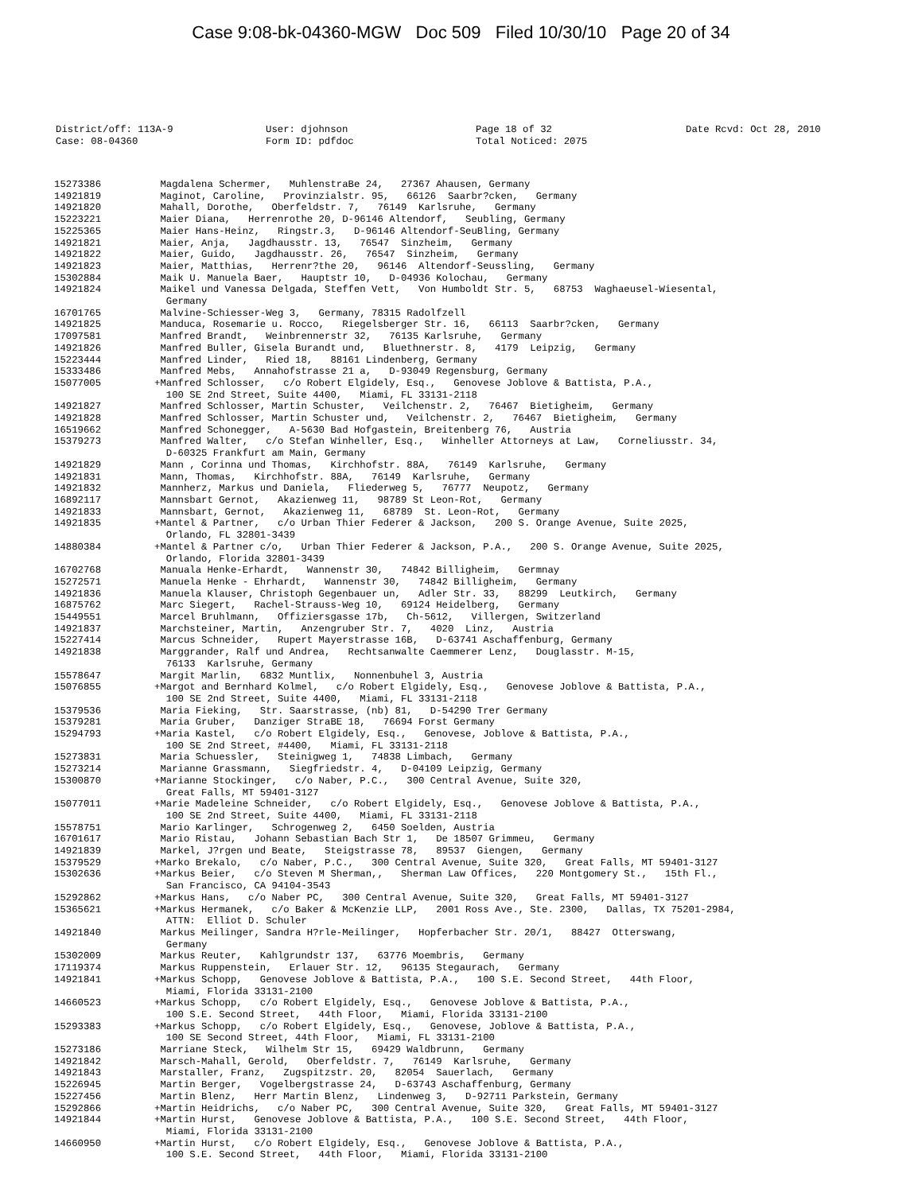Case 9:08-bk-04360-MGW Doc 509 Filed 10/30/10 Page 20 of 34
| District/off: 113A-9 Case: 08-04360 | User: djohnson Form ID: pdfdoc | Page 18 of 32 Total Noticed: 2075 | Date Rcvd: Oct 28, 2010 |
| 15273386 | Magdalena Schermer, MuhlenstraBe 24, 27367 Ahausen, Germany |
| 14921819 | Maginot, Caroline, Provinzialstr. 95, 66126 Saarbr?cken, Germany |
| 14921820 | Mahall, Dorothe, Oberfeldstr. 7, 76149 Karlsruhe, Germany |
| 15223221 | Maier Diana, Herrenrothe 20, D-96146 Altendorf, Seubling, Germany |
| 15225365 | Maier Hans-Heinz, Ringstr.3, D-96146 Altendorf-SeuBling, Germany |
| 14921821 | Maier, Anja, Jagdhausstr. 13, 76547 Sinzheim, Germany |
| 14921822 | Maier, Guido, Jagdhausstr. 26, 76547 Sinzheim, Germany |
| 14921823 | Maier, Matthias, Herrenr?the 20, 96146 Altendorf-Seussling, Germany |
| 15302884 | Maik U. Manuela Baer, Hauptstr 10, D-04936 Kolochau, Germany |
| 14921824 | Maikel und Vanessa Delgada, Steffen Vett, Von Humboldt Str. 5, 68753 Waghaeusel-Wiesental, Germany |
| 16701765 | Malvine-Schiesser-Weg 3, Germany, 78315 Radolfzell |
| 14921825 | Manduca, Rosemarie u. Rocco, Riegelsberger Str. 16, 66113 Saarbr?cken, Germany |
| 17097581 | Manfred Brandt, Weinbrennerstr 32, 76135 Karlsruhe, Germany |
| 14921826 | Manfred Buller, Gisela Burandt und, Bluethnerstr. 8, 4179 Leipzig, Germany |
| 15223444 | Manfred Linder, Ried 18, 88161 Lindenberg, Germany |
| 15333486 | Manfred Mebs, Annahofstrasse 21 a, D-93049 Regensburg, Germany |
| 15077005 | +Manfred Schlosser, c/o Robert Elgidely, Esq., Genovese Joblove & Battista, P.A., 100 SE 2nd Street, Suite 4400, Miami, FL 33131-2118 |
| 14921827 | Manfred Schlosser, Martin Schuster, Veilchenstr. 2, 76467 Bietigheim, Germany |
| 14921828 | Manfred Schlosser, Martin Schuster und, Veilchenstr. 2, 76467 Bietigheim, Germany |
| 16519662 | Manfred Schonegger, A-5630 Bad Hofgastein, Breitenberg 76, Austria |
| 15379273 | Manfred Walter, c/o Stefan Winheller, Esq., Winheller Attorneys at Law, Corneliusstr. 34, D-60325 Frankfurt am Main, Germany |
| 14921829 | Mann , Corinna und Thomas, Kirchhofstr. 88A, 76149 Karlsruhe, Germany |
| 14921831 | Mann, Thomas, Kirchhofstr. 88A, 76149 Karlsruhe, Germany |
| 14921832 | Mannherz, Markus und Daniela, Fliederweg 5, 76777 Neupotz, Germany |
| 16892117 | Mannsbart Gernot, Akazienweg 11, 98789 St Leon-Rot, Germany |
| 14921833 | Mannsbart, Gernot, Akazienweg 11, 68789 St. Leon-Rot, Germany |
| 14921835 | +Mantel & Partner, c/o Urban Thier Federer & Jackson, 200 S. Orange Avenue, Suite 2025, Orlando, FL 32801-3439 |
| 14880384 | +Mantel & Partner c/o, Urban Thier Federer & Jackson, P.A., 200 S. Orange Avenue, Suite 2025, Orlando, Florida 32801-3439 |
| 16702768 | Manuala Henke-Erhardt, Wannenstr 30, 74842 Billigheim, Germnay |
| 15272571 | Manuela Henke - Ehrhardt, Wannenstr 30, 74842 Billigheim, Germany |
| 14921836 | Manuela Klauser, Christoph Gegenbauer un, Adler Str. 33, 88299 Leutkirch, Germany |
| 16875762 | Marc Siegert, Rachel-Strauss-Weg 10, 69124 Heidelberg, Germany |
| 15449551 | Marcel Bruhlmann, Offiziersgasse 17b, Ch-5612, Villergen, Switzerland |
| 14921837 | Marchsteiner, Martin, Anzengruber Str. 7, 4020 Linz, Austria |
| 15227414 | Marcus Schneider, Rupert Mayerstrasse 16B, D-63741 Aschaffenburg, Germany |
| 14921838 | Marggrander, Ralf und Andrea, Rechtsanwalte Caemmerer Lenz, Douglasstr. M-15, 76133 Karlsruhe, Germany |
| 15578647 | Margit Marlin, 6832 Muntlix, Nonnenbuhel 3, Austria |
| 15076855 | +Margot and Bernhard Kolmel, c/o Robert Elgidely, Esq., Genovese Joblove & Battista, P.A., 100 SE 2nd Street, Suite 4400, Miami, FL 33131-2118 |
| 15379536 | Maria Fieking, Str. Saarstrasse, (nb) 81, D-54290 Trer Germany |
| 15379281 | Maria Gruber, Danziger StraBE 18, 76694 Forst Germany |
| 15294793 | +Maria Kastel, c/o Robert Elgidely, Esq., Genovese, Joblove & Battista, P.A., 100 SE 2nd Street, #4400, Miami, FL 33131-2118 |
| 15273831 | Maria Schuessler, Steinigweg 1, 74838 Limbach, Germany |
| 15273214 | Marianne Grassmann, Siegfriedstr. 4, D-04109 Leipzig, Germany |
| 15300870 | +Marianne Stockinger, c/o Naber, P.C., 300 Central Avenue, Suite 320, Great Falls, MT 59401-3127 |
| 15077011 | +Marie Madeleine Schneider, c/o Robert Elgidely, Esq., Genovese Joblove & Battista, P.A., 100 SE 2nd Street, Suite 4400, Miami, FL 33131-2118 |
| 15578751 | Mario Karlinger, Schrogenweg 2, 6450 Soelden, Austria |
| 16701617 | Mario Ristau, Johann Sebastian Bach Str 1, De 18507 Grimmeu, Germany |
| 14921839 | Markel, J?rgen und Beate, Steigstrasse 78, 89537 Giengen, Germany |
| 15379529 | +Marko Brekalo, c/o Naber, P.C., 300 Central Avenue, Suite 320, Great Falls, MT 59401-3127 |
| 15302636 | +Markus Beier, c/o Steven M Sherman,, Sherman Law Offices, 220 Montgomery St., 15th Fl., San Francisco, CA 94104-3543 |
| 15292862 | +Markus Hans, c/o Naber PC, 300 Central Avenue, Suite 320, Great Falls, MT 59401-3127 |
| 15365621 | +Markus Hermanek, c/o Baker & McKenzie LLP, 2001 Ross Ave., Ste. 2300, Dallas, TX 75201-2984, ATTN: Elliot D. Schuler |
| 14921840 | Markus Meilinger, Sandra H?rle-Meilinger, Hopferbacher Str. 20/1, 88427 Otterswang, Germany |
| 15302009 | Markus Reuter, Kahlgrundstr 137, 63776 Moembris, Germany |
| 17119374 | Markus Ruppenstein, Erlauer Str. 12, 96135 Stegaurach, Germany |
| 14921841 | +Markus Schopp, Genovese Joblove & Battista, P.A., 100 S.E. Second Street, 44th Floor, Miami, Florida 33131-2100 |
| 14660523 | +Markus Schopp, c/o Robert Elgidely, Esq., Genovese Joblove & Battista, P.A., 100 S.E. Second Street, 44th Floor, Miami, Florida 33131-2100 |
| 15293383 | +Markus Schopp, c/o Robert Elgidely, Esq., Genovese, Joblove & Battista, P.A., 100 SE Second Street, 44th Floor, Miami, FL 33131-2100 |
| 15273186 | Marriane Steck, Wilhelm Str 15, 69429 Waldbrunn, Germany |
| 14921842 | Marsch-Mahall, Gerold, Oberfeldstr. 7, 76149 Karlsruhe, Germany |
| 14921843 | Marstaller, Franz, Zugspitzstr. 20, 82054 Sauerlach, Germany |
| 15226945 | Martin Berger, Vogelbergstrasse 24, D-63743 Aschaffenburg, Germany |
| 15227456 | Martin Blenz, Herr Martin Blenz, Lindenweg 3, D-92711 Parkstein, Germany |
| 15292866 | +Martin Heidrichs, c/o Naber PC, 300 Central Avenue, Suite 320, Great Falls, MT 59401-3127 |
| 14921844 | +Martin Hurst, Genovese Joblove & Battista, P.A., 100 S.E. Second Street, 44th Floor, Miami, Florida 33131-2100 |
| 14660950 | +Martin Hurst, c/o Robert Elgidely, Esq., Genovese Joblove & Battista, P.A., 100 S.E. Second Street, 44th Floor, Miami, Florida 33131-2100 |